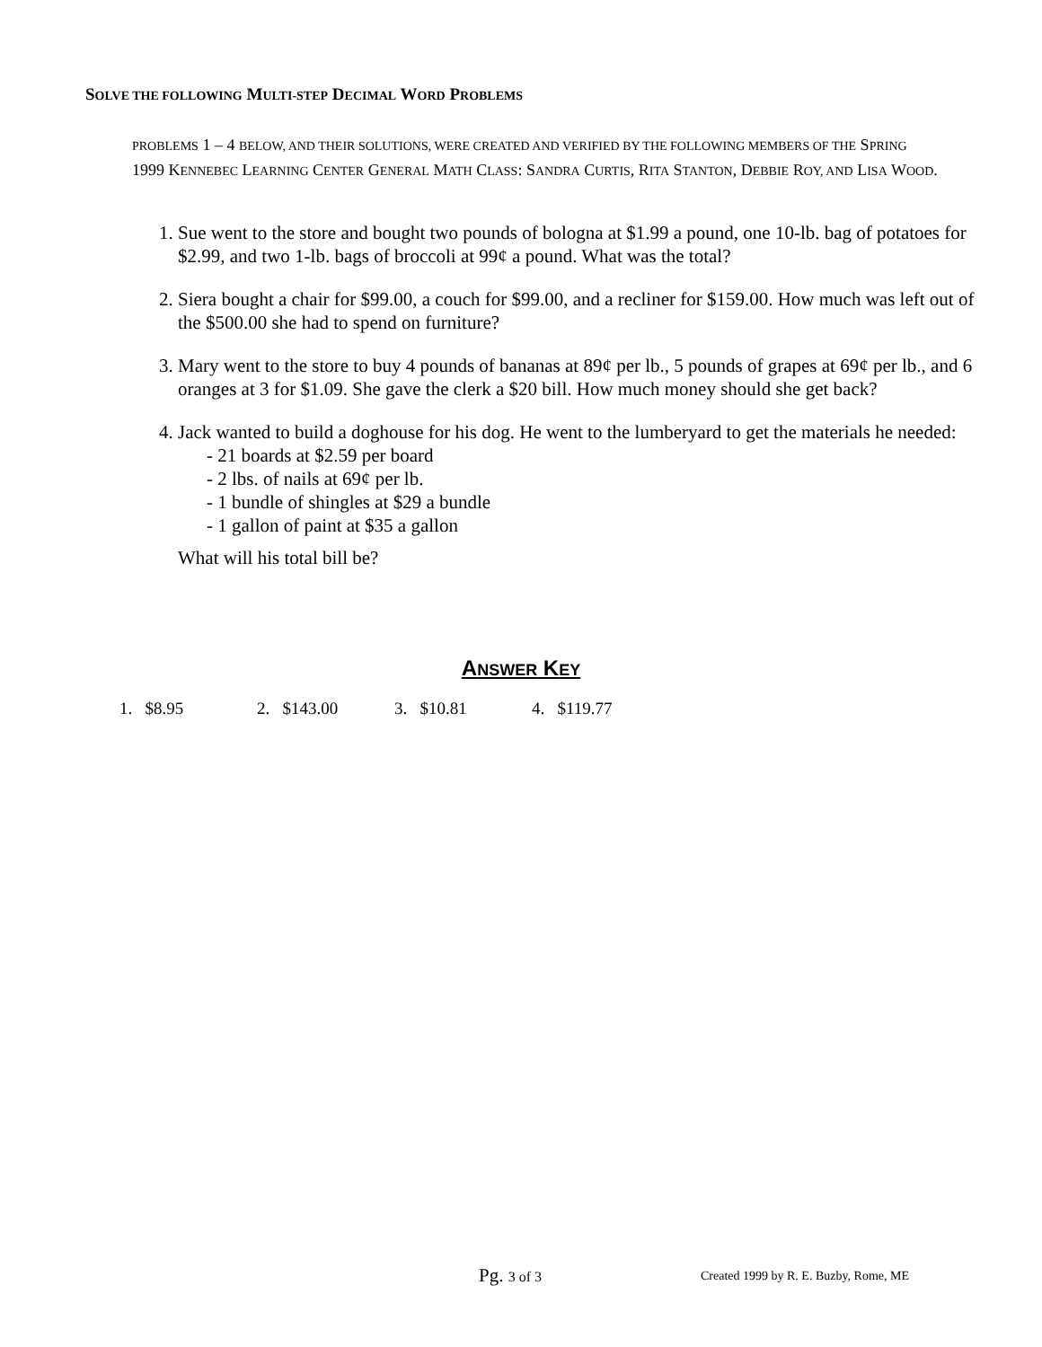SOLVE THE FOLLOWING MULTI-STEP DECIMAL WORD PROBLEMS
PROBLEMS 1 – 4 BELOW, AND THEIR SOLUTIONS, WERE CREATED AND VERIFIED BY THE FOLLOWING MEMBERS OF THE SPRING 1999 KENNEBEC LEARNING CENTER GENERAL MATH CLASS: SANDRA CURTIS, RITA STANTON, DEBBIE ROY, AND LISA WOOD.
1. Sue went to the store and bought two pounds of bologna at $1.99 a pound, one 10-lb. bag of potatoes for $2.99, and two 1-lb. bags of broccoli at 99¢ a pound. What was the total?
2. Siera bought a chair for $99.00, a couch for $99.00, and a recliner for $159.00. How much was left out of the $500.00 she had to spend on furniture?
3. Mary went to the store to buy 4 pounds of bananas at 89¢ per lb., 5 pounds of grapes at 69¢ per lb., and 6 oranges at 3 for $1.09. She gave the clerk a $20 bill. How much money should she get back?
4. Jack wanted to build a doghouse for his dog. He went to the lumberyard to get the materials he needed:
- 21 boards at $2.59 per board
- 2 lbs. of nails at 69¢ per lb.
- 1 bundle of shingles at $29 a bundle
- 1 gallon of paint at $35 a gallon
What will his total bill be?
ANSWER KEY
1. $8.95 2. $143.00 3. $10.81 4. $119.77
Pg. 3 of 3
Created 1999 by R. E. Buzby, Rome, ME